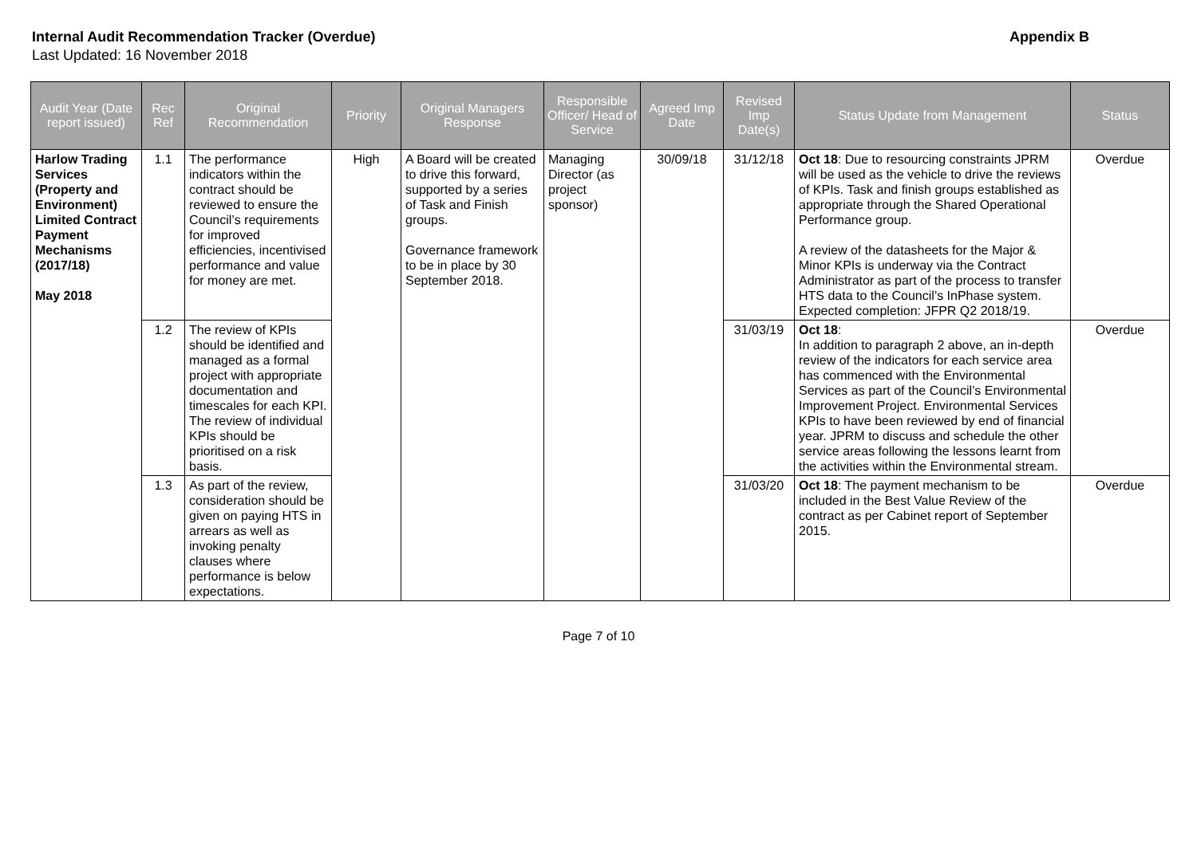Internal Audit Recommendation Tracker (Overdue) Appendix B
Last Updated: 16 November 2018
| Audit Year (Date report issued) | Rec Ref | Original Recommendation | Priority | Original Managers Response | Responsible Officer/ Head of Service | Agreed Imp Date | Revised Imp Date(s) | Status Update from Management | Status |
| --- | --- | --- | --- | --- | --- | --- | --- | --- | --- |
| Harlow Trading Services (Property and Environment) Limited Contract Payment Mechanisms (2017/18) May 2018 | 1.1 | The performance indicators within the contract should be reviewed to ensure the Council’s requirements for improved efficiencies, incentivised performance and value for money are met. | High | A Board will be created to drive this forward, supported by a series of Task and Finish groups. Governance framework to be in place by 30 September 2018. | Managing Director (as project sponsor) | 30/09/18 | 31/12/18 | Oct 18 : Due to resourcing constraints JPRM will be used as the vehicle to drive the reviews of KPIs. Task and finish groups established as appropriate through the Shared Operational Performance group. A review of the datasheets for the Major & Minor KPIs is underway via the Contract Administrator as part of the process to transfer HTS data to the Council’s InPhase system. Expected completion: JFPR Q2 2018/19. | Overdue |
| | 1.2 | The review of KPIs should be identified and managed as a formal project with appropriate documentation and timescales for each KPI. The review of individual KPIs should be prioritised on a risk basis. | | | | | 31/03/19 | Oct 18 : In addition to paragraph 2 above, an in-depth review of the indicators for each service area has commenced with the Environmental Services as part of the Council’s Environmental Improvement Project. Environmental Services KPIs to have been reviewed by end of financial year. JPRM to discuss and schedule the other service areas following the lessons learnt from the activities within the Environmental stream. | Overdue |
| | 1.3 | As part of the review, consideration should be given on paying HTS in arrears as well as invoking penalty clauses where performance is below expectations. | | | | | 31/03/20 | Oct 18 : The payment mechanism to be included in the Best Value Review of the contract as per Cabinet report of September 2015. | Overdue |
Page 7 of 10